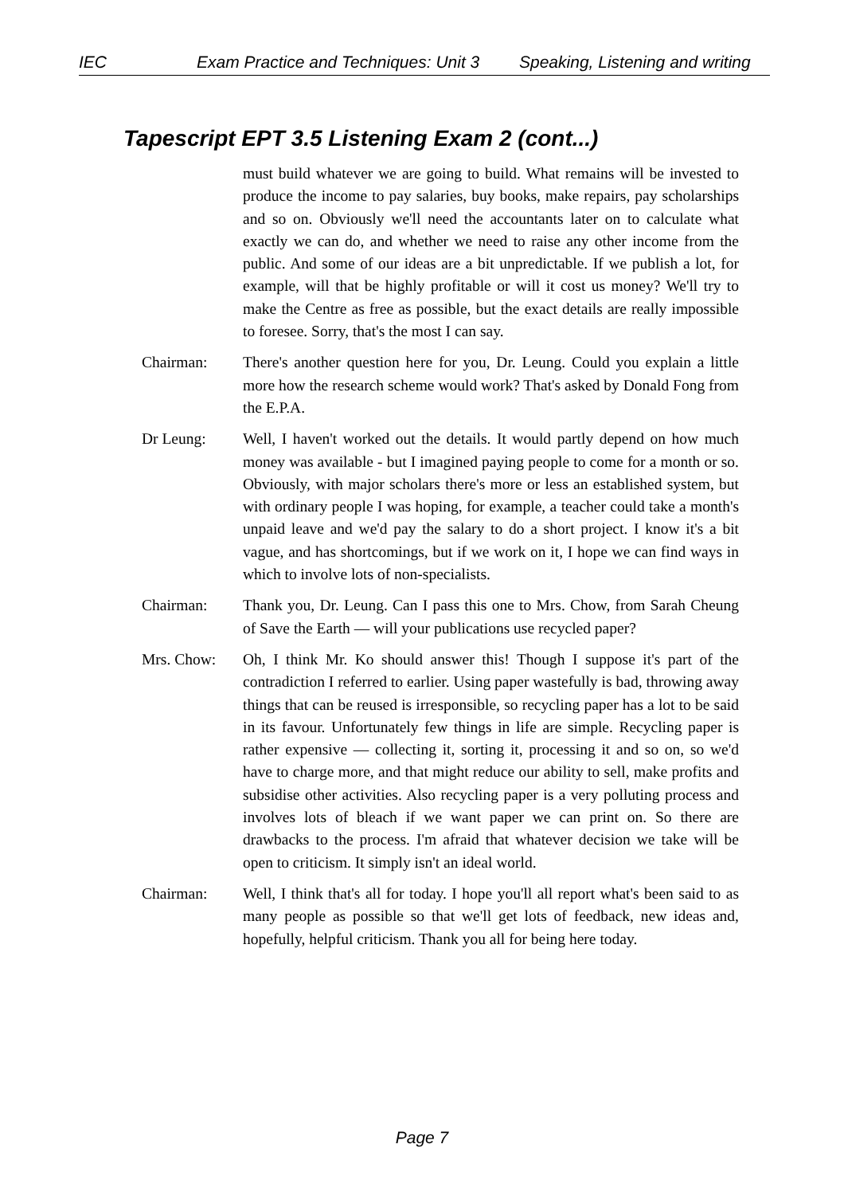IEC Exam Practice and Techniques: Unit 3 Speaking, Listening and writing
Tapescript EPT 3.5 Listening Exam 2 (cont...)
must build whatever we are going to build. What remains will be invested to produce the income to pay salaries, buy books, make repairs, pay scholarships and so on. Obviously we'll need the accountants later on to calculate what exactly we can do, and whether we need to raise any other income from the public. And some of our ideas are a bit unpredictable. If we publish a lot, for example, will that be highly profitable or will it cost us money? We'll try to make the Centre as free as possible, but the exact details are really impossible to foresee. Sorry, that's the most I can say.
Chairman: There's another question here for you, Dr. Leung. Could you explain a little more how the research scheme would work? That's asked by Donald Fong from the E.P.A.
Dr Leung: Well, I haven't worked out the details. It would partly depend on how much money was available - but I imagined paying people to come for a month or so. Obviously, with major scholars there's more or less an established system, but with ordinary people I was hoping, for example, a teacher could take a month's unpaid leave and we'd pay the salary to do a short project. I know it's a bit vague, and has shortcomings, but if we work on it, I hope we can find ways in which to involve lots of non-specialists.
Chairman: Thank you, Dr. Leung. Can I pass this one to Mrs. Chow, from Sarah Cheung of Save the Earth — will your publications use recycled paper?
Mrs. Chow: Oh, I think Mr. Ko should answer this! Though I suppose it's part of the contradiction I referred to earlier. Using paper wastefully is bad, throwing away things that can be reused is irresponsible, so recycling paper has a lot to be said in its favour. Unfortunately few things in life are simple. Recycling paper is rather expensive — collecting it, sorting it, processing it and so on, so we'd have to charge more, and that might reduce our ability to sell, make profits and subsidise other activities. Also recycling paper is a very polluting process and involves lots of bleach if we want paper we can print on. So there are drawbacks to the process. I'm afraid that whatever decision we take will be open to criticism. It simply isn't an ideal world.
Chairman: Well, I think that's all for today. I hope you'll all report what's been said to as many people as possible so that we'll get lots of feedback, new ideas and, hopefully, helpful criticism. Thank you all for being here today.
Page 7